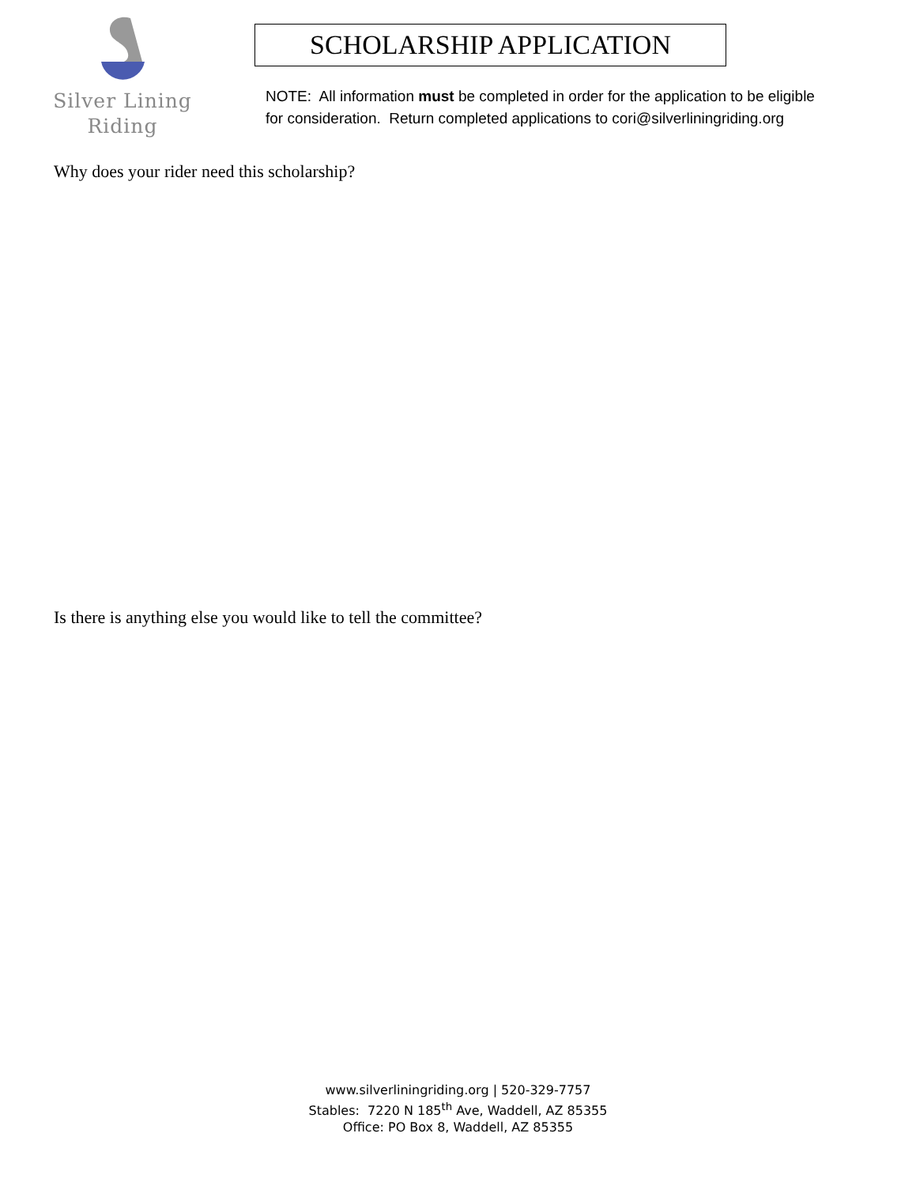Silver Lining
Riding
SCHOLARSHIP APPLICATION
NOTE: All information must be completed in order for the application to be eligible for consideration. Return completed applications to cori@silverliningriding.org
Why does your rider need this scholarship?
Is there is anything else you would like to tell the committee?
www.silverliningriding.org | 520-329-7757
Stables: 7220 N 185<sup>th</sup> Ave, Waddell, AZ 85355
Office: PO Box 8, Waddell, AZ 85355